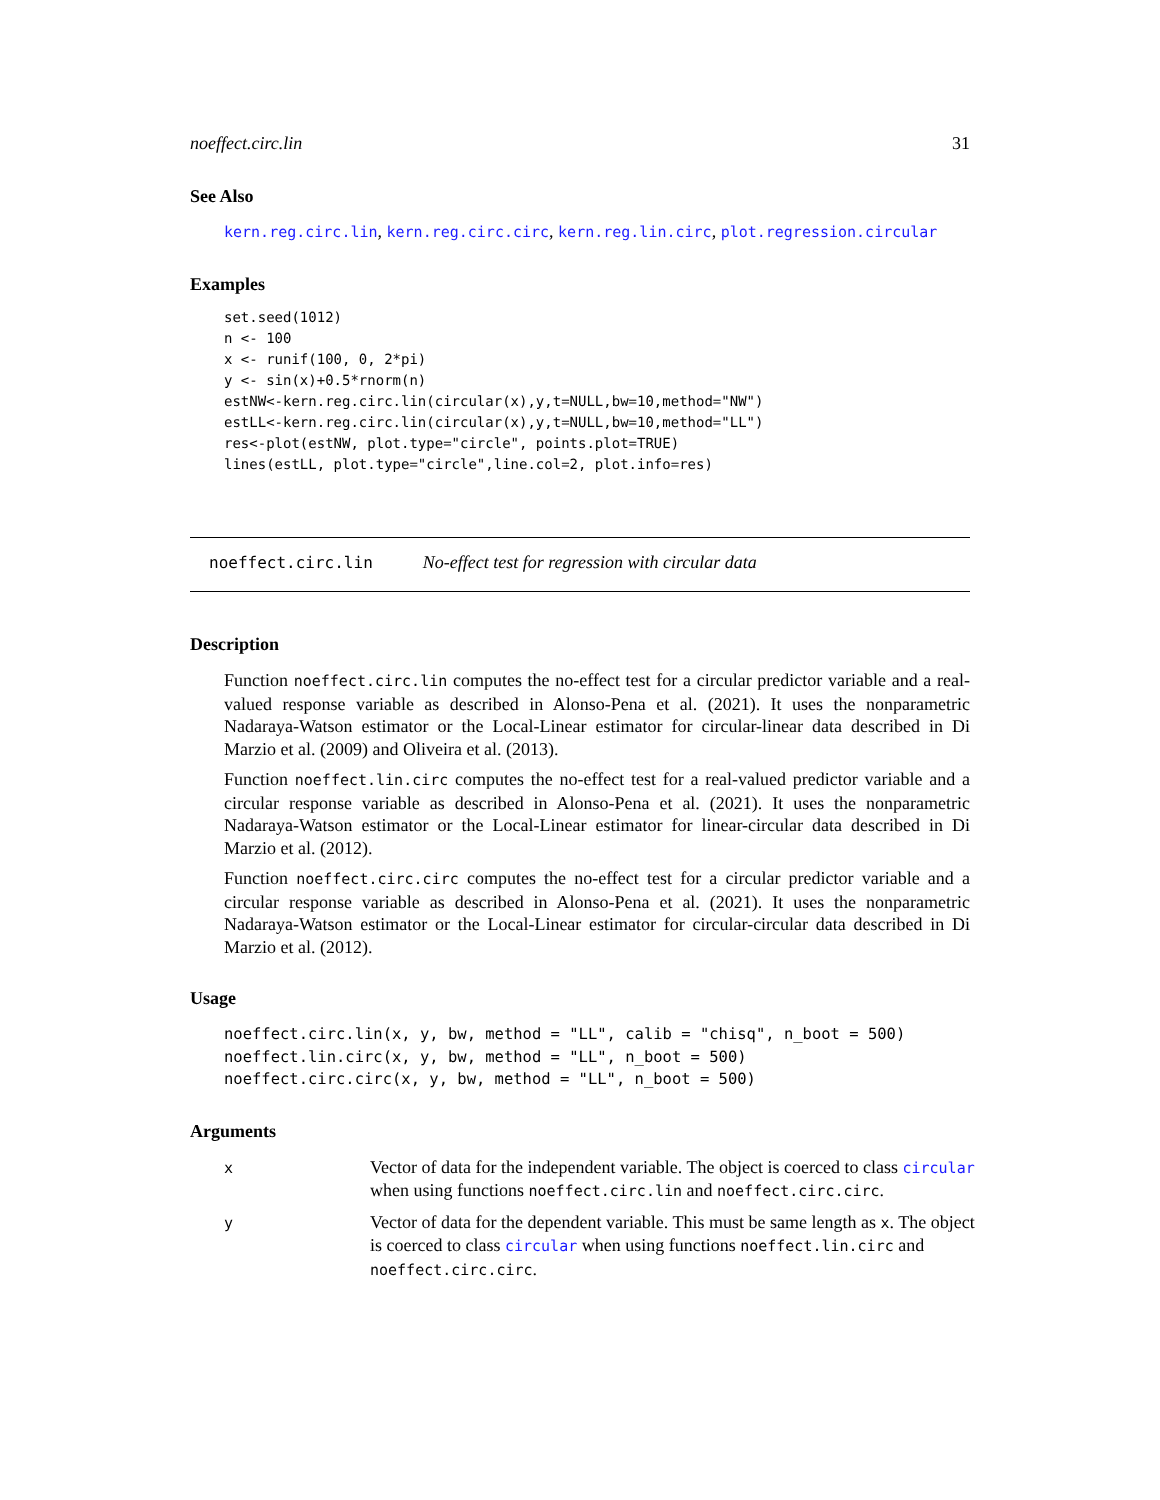noeffect.circ.lin 31
See Also
kern.reg.circ.lin, kern.reg.circ.circ, kern.reg.lin.circ, plot.regression.circular
Examples
set.seed(1012)
n <- 100
x <- runif(100, 0, 2*pi)
y <- sin(x)+0.5*rnorm(n)
estNW<-kern.reg.circ.lin(circular(x),y,t=NULL,bw=10,method="NW")
estLL<-kern.reg.circ.lin(circular(x),y,t=NULL,bw=10,method="LL")
res<-plot(estNW, plot.type="circle", points.plot=TRUE)
lines(estLL, plot.type="circle",line.col=2, plot.info=res)
noeffect.circ.lin No-effect test for regression with circular data
Description
Function noeffect.circ.lin computes the no-effect test for a circular predictor variable and a real-valued response variable as described in Alonso-Pena et al. (2021). It uses the nonparametric Nadaraya-Watson estimator or the Local-Linear estimator for circular-linear data described in Di Marzio et al. (2009) and Oliveira et al. (2013).
Function noeffect.lin.circ computes the no-effect test for a real-valued predictor variable and a circular response variable as described in Alonso-Pena et al. (2021). It uses the nonparametric Nadaraya-Watson estimator or the Local-Linear estimator for linear-circular data described in Di Marzio et al. (2012).
Function noeffect.circ.circ computes the no-effect test for a circular predictor variable and a circular response variable as described in Alonso-Pena et al. (2021). It uses the nonparametric Nadaraya-Watson estimator or the Local-Linear estimator for circular-circular data described in Di Marzio et al. (2012).
Usage
noeffect.circ.lin(x, y, bw, method = "LL", calib = "chisq", n_boot = 500)
noeffect.lin.circ(x, y, bw, method = "LL", n_boot = 500)
noeffect.circ.circ(x, y, bw, method = "LL", n_boot = 500)
Arguments
| x | Vector of data for the independent variable. The object is coerced to class circular when using functions noeffect.circ.lin and noeffect.circ.circ . |
| y | Vector of data for the dependent variable. This must be same length as x . The object is coerced to class circular when using functions noeffect.lin.circ and noeffect.circ.circ . |